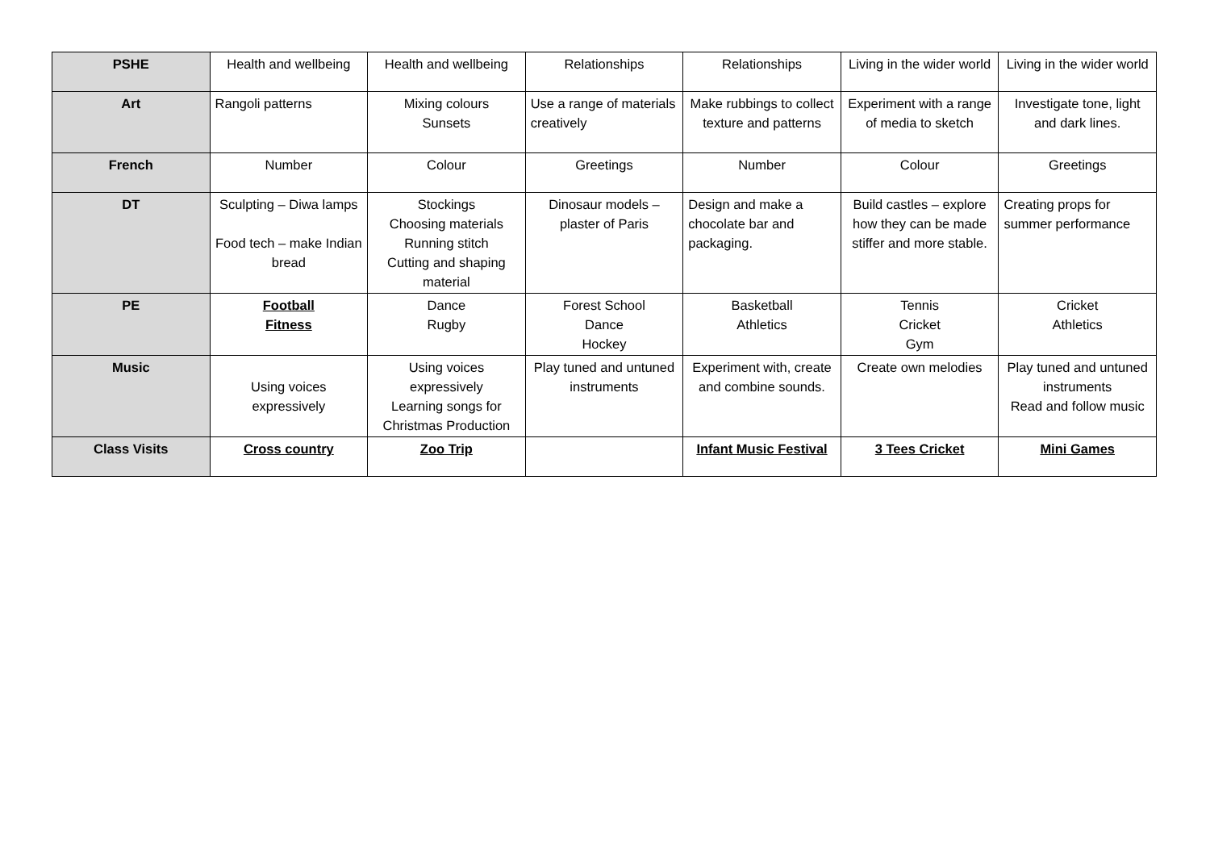| PSHE | Health and wellbeing | Health and wellbeing | Relationships | Relationships | Living in the wider world | Living in the wider world |
| Art | Rangoli patterns | Mixing colours Sunsets | Use a range of materials creatively | Make rubbings to collect texture and patterns | Experiment with a range of media to sketch | Investigate tone, light and dark lines. |
| French | Number | Colour | Greetings | Number | Colour | Greetings |
| DT | Sculpting – Diwa lamps Food tech – make Indian bread | Stockings Choosing materials Running stitch Cutting and shaping material | Dinosaur models – plaster of Paris | Design and make a chocolate bar and packaging. | Build castles – explore how they can be made stiffer and more stable. | Creating props for summer performance |
| PE | Football Fitness | Dance Rugby | Forest School Dance Hockey | Basketball Athletics | Tennis Cricket Gym | Cricket Athletics |
| Music | Using voices expressively | Using voices expressively Learning songs for Christmas Production | Play tuned and untuned instruments | Experiment with, create and combine sounds. | Create own melodies | Play tuned and untuned instruments Read and follow music |
| Class Visits | Cross country | Zoo Trip | | Infant Music Festival | 3 Tees Cricket | Mini Games |